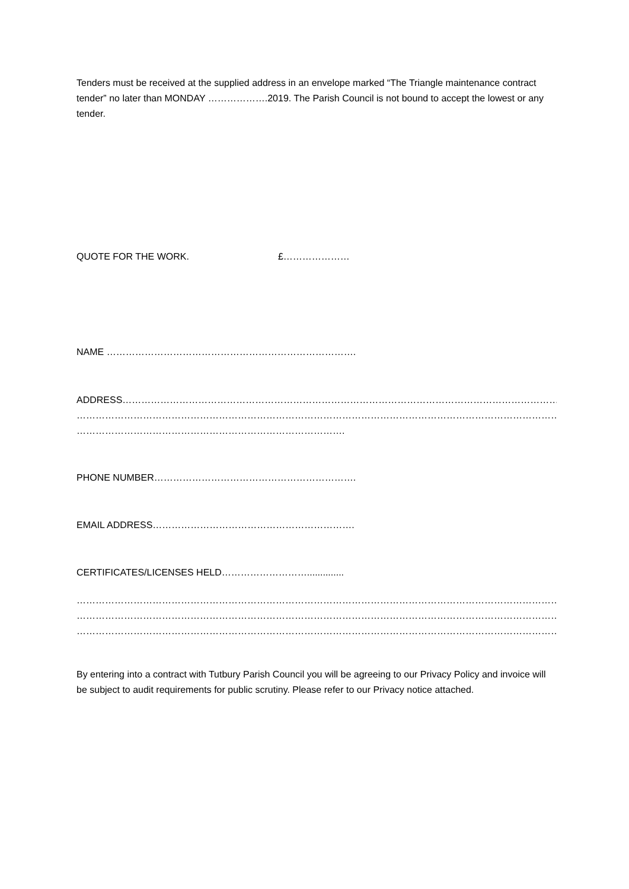Tenders must be received at the supplied address in an envelope marked “The Triangle maintenance contract tender” no later than MONDAY ……………….2019. The Parish Council is not bound to accept the lowest or any tender.
QUOTE FOR THE WORK. £…………………
NAME …………………………………………………………………….
ADDRESS………………………………………………………………………………………………………………………………………
…………………………………………………………………………………………………………………………………………………
………………………………………………………………………….
PHONE NUMBER……………………………………………………….
EMAIL ADDRESS……………………………………………………….
CERTIFICATES/LICENSES HELD………………………..............
…………………………………………………………………………………………………………………………………………………
…………………………………………………………………………………………………………………………………………………
…………………………………………………………………………………………………………………………………………………
By entering into a contract with Tutbury Parish Council you will be agreeing to our Privacy Policy and invoice will be subject to audit requirements for public scrutiny. Please refer to our Privacy notice attached.